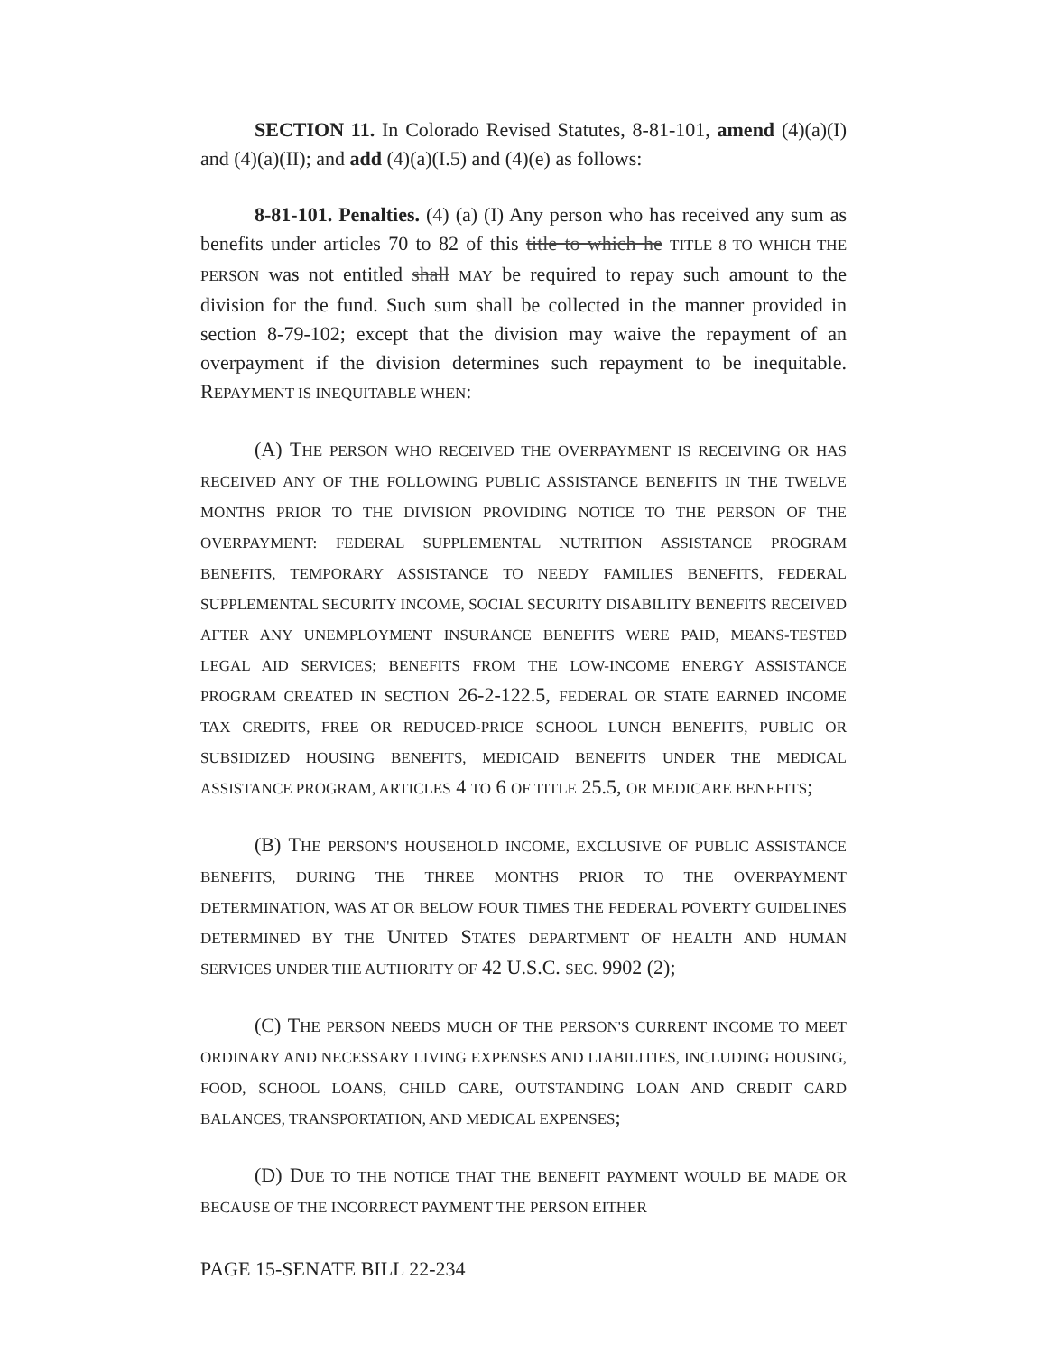SECTION 11. In Colorado Revised Statutes, 8-81-101, amend (4)(a)(I) and (4)(a)(II); and add (4)(a)(I.5) and (4)(e) as follows:
8-81-101. Penalties. (4) (a) (I) Any person who has received any sum as benefits under articles 70 to 82 of this title to which he TITLE 8 TO WHICH THE PERSON was not entitled shall MAY be required to repay such amount to the division for the fund. Such sum shall be collected in the manner provided in section 8-79-102; except that the division may waive the repayment of an overpayment if the division determines such repayment to be inequitable. REPAYMENT IS INEQUITABLE WHEN:
(A) THE PERSON WHO RECEIVED THE OVERPAYMENT IS RECEIVING OR HAS RECEIVED ANY OF THE FOLLOWING PUBLIC ASSISTANCE BENEFITS IN THE TWELVE MONTHS PRIOR TO THE DIVISION PROVIDING NOTICE TO THE PERSON OF THE OVERPAYMENT: FEDERAL SUPPLEMENTAL NUTRITION ASSISTANCE PROGRAM BENEFITS, TEMPORARY ASSISTANCE TO NEEDY FAMILIES BENEFITS, FEDERAL SUPPLEMENTAL SECURITY INCOME, SOCIAL SECURITY DISABILITY BENEFITS RECEIVED AFTER ANY UNEMPLOYMENT INSURANCE BENEFITS WERE PAID, MEANS-TESTED LEGAL AID SERVICES; BENEFITS FROM THE LOW-INCOME ENERGY ASSISTANCE PROGRAM CREATED IN SECTION 26-2-122.5, FEDERAL OR STATE EARNED INCOME TAX CREDITS, FREE OR REDUCED-PRICE SCHOOL LUNCH BENEFITS, PUBLIC OR SUBSIDIZED HOUSING BENEFITS, MEDICAID BENEFITS UNDER THE MEDICAL ASSISTANCE PROGRAM, ARTICLES 4 TO 6 OF TITLE 25.5, OR MEDICARE BENEFITS;
(B) THE PERSON'S HOUSEHOLD INCOME, EXCLUSIVE OF PUBLIC ASSISTANCE BENEFITS, DURING THE THREE MONTHS PRIOR TO THE OVERPAYMENT DETERMINATION, WAS AT OR BELOW FOUR TIMES THE FEDERAL POVERTY GUIDELINES DETERMINED BY THE UNITED STATES DEPARTMENT OF HEALTH AND HUMAN SERVICES UNDER THE AUTHORITY OF 42 U.S.C. SEC. 9902 (2);
(C) THE PERSON NEEDS MUCH OF THE PERSON'S CURRENT INCOME TO MEET ORDINARY AND NECESSARY LIVING EXPENSES AND LIABILITIES, INCLUDING HOUSING, FOOD, SCHOOL LOANS, CHILD CARE, OUTSTANDING LOAN AND CREDIT CARD BALANCES, TRANSPORTATION, AND MEDICAL EXPENSES;
(D) DUE TO THE NOTICE THAT THE BENEFIT PAYMENT WOULD BE MADE OR BECAUSE OF THE INCORRECT PAYMENT THE PERSON EITHER
PAGE 15-SENATE BILL 22-234